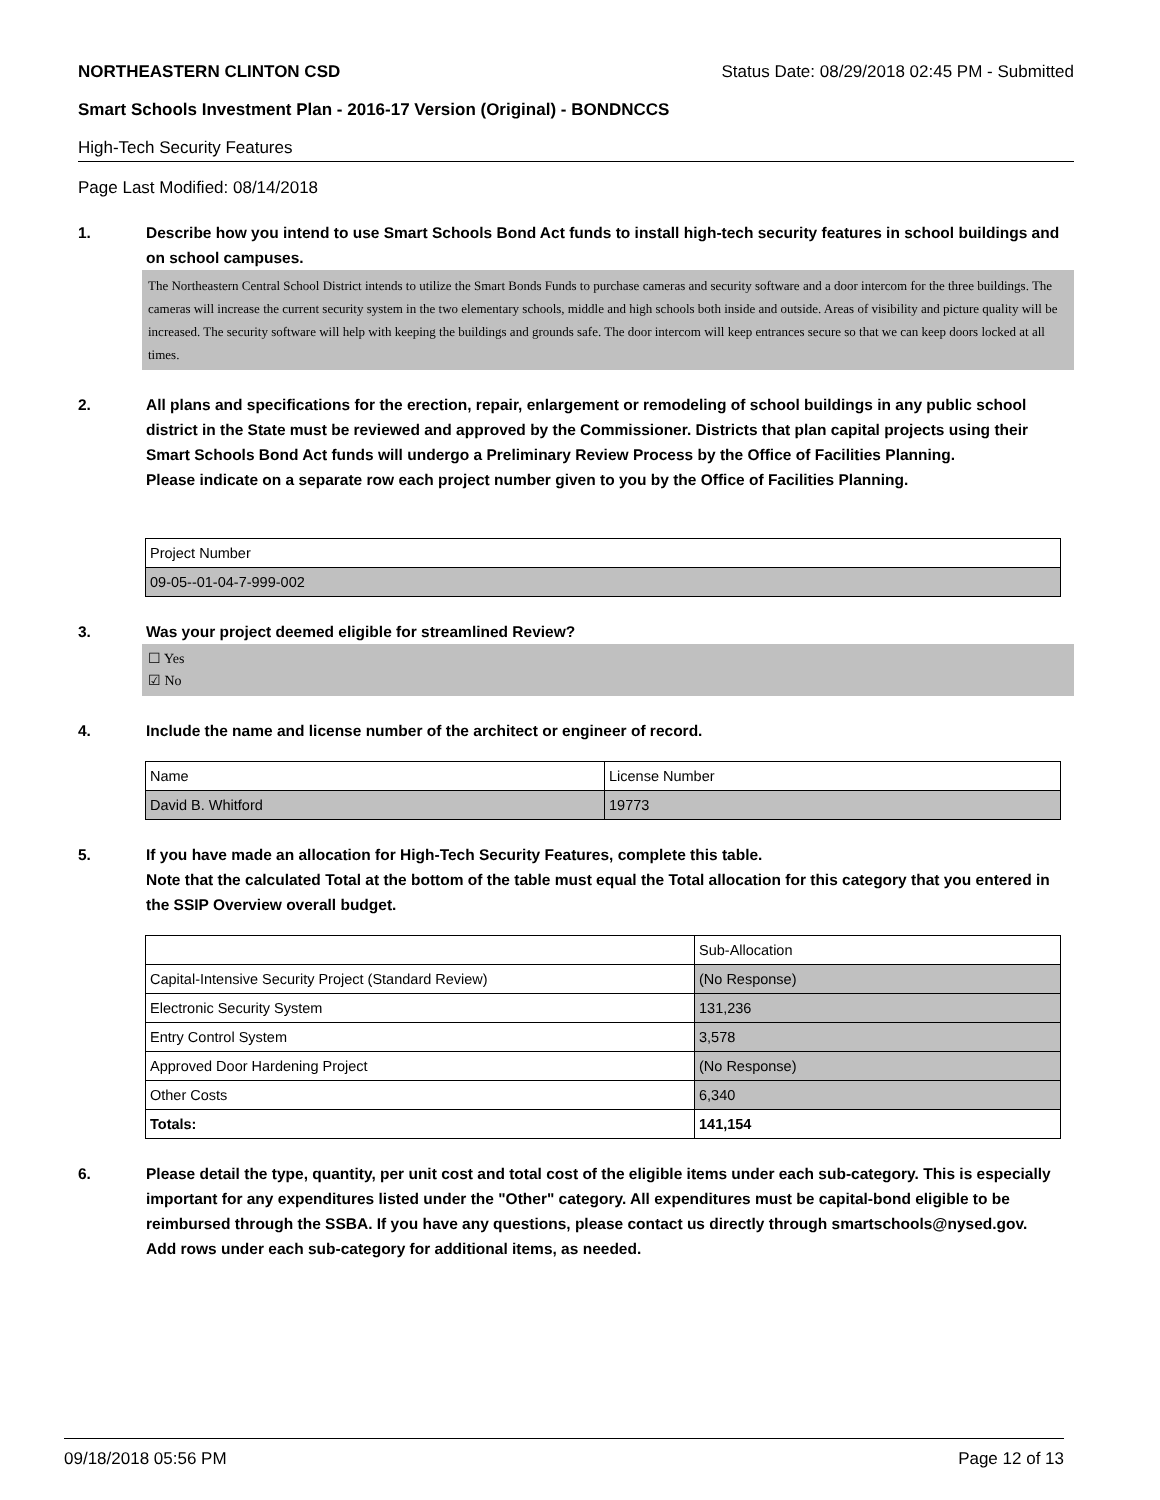NORTHEASTERN CLINTON CSD Status Date: 08/29/2018 02:45 PM - Submitted
Smart Schools Investment Plan - 2016-17 Version (Original) - BONDNCCS
High-Tech Security Features
Page Last Modified: 08/14/2018
1. Describe how you intend to use Smart Schools Bond Act funds to install high-tech security features in school buildings and on school campuses.
The Northeastern Central School District intends to utilize the Smart Bonds Funds to purchase cameras and security software and a door intercom for the three buildings. The cameras will increase the current security system in the two elementary schools, middle and high schools both inside and outside. Areas of visibility and picture quality will be increased. The security software will help with keeping the buildings and grounds safe. The door intercom will keep entrances secure so that we can keep doors locked at all times.
2. All plans and specifications for the erection, repair, enlargement or remodeling of school buildings in any public school district in the State must be reviewed and approved by the Commissioner. Districts that plan capital projects using their Smart Schools Bond Act funds will undergo a Preliminary Review Process by the Office of Facilities Planning.
Please indicate on a separate row each project number given to you by the Office of Facilities Planning.
| Project Number |
| 09-05--01-04-7-999-002 |
3. Was your project deemed eligible for streamlined Review?
☐ Yes
☑ No
4. Include the name and license number of the architect or engineer of record.
| Name | License Number |
| David B. Whitford | 19773 |
5. If you have made an allocation for High-Tech Security Features, complete this table.
Note that the calculated Total at the bottom of the table must equal the Total allocation for this category that you entered in the SSIP Overview overall budget.
| | Sub-Allocation |
| Capital-Intensive Security Project (Standard Review) | (No Response) |
| Electronic Security System | 131,236 |
| Entry Control System | 3,578 |
| Approved Door Hardening Project | (No Response) |
| Other Costs | 6,340 |
| Totals: | 141,154 |
6. Please detail the type, quantity, per unit cost and total cost of the eligible items under each sub-category. This is especially important for any expenditures listed under the "Other" category. All expenditures must be capital-bond eligible to be reimbursed through the SSBA. If you have any questions, please contact us directly through smartschools@nysed.gov.
Add rows under each sub-category for additional items, as needed.
09/18/2018 05:56 PM Page 12 of 13